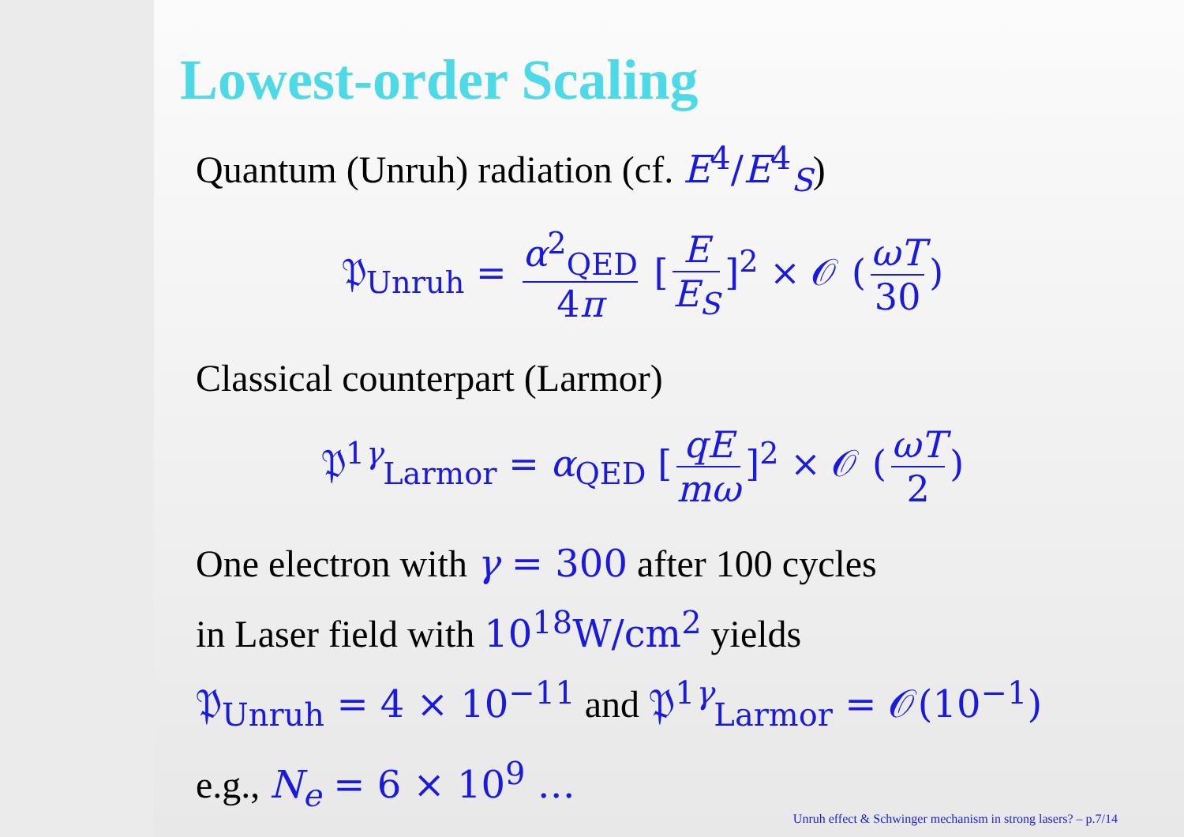Lowest-order Scaling
Quantum (Unruh) radiation (cf. E<sup>4</sup>/E<sup>4</sup><sub>S</sub>)
𝔓<sub>Unruh</sub> = α<sup>2</sup><sub>QED</sub> 4π [E E<sub>S</sub>]<sup>2</sup> × 𝒪 (ωT 30)
Classical counterpart (Larmor)
𝔓<sup>1γ</sup><sub>Larmor</sub> = α<sub>QED</sub> [qE mω]<sup>2</sup> × 𝒪 (ωT 2)
One electron with γ = 300 after 100 cycles
in Laser field with 10<sup>18</sup>W/cm<sup>2</sup> yields
𝔓<sub>Unruh</sub> = 4 × 10<sup>−11</sup> and 𝔓<sup>1γ</sup><sub>Larmor</sub> = 𝒪(10<sup>−1</sup>)
e.g., N<sub>e</sub> = 6 × 10<sup>9</sup> …
Unruh effect & Schwinger mechanism in strong lasers? – p.7/14